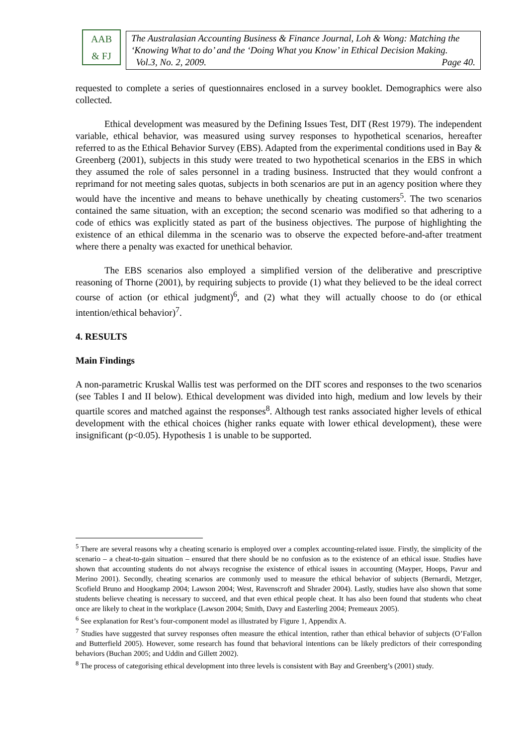AAB
& FJ
The Australasian Accounting Business & Finance Journal, Loh & Wong: Matching the ‘Knowing What to do’ and the ‘Doing What you Know’ in Ethical Decision Making. Vol.3, No. 2, 2009. Page 40.
requested to complete a series of questionnaires enclosed in a survey booklet. Demographics were also collected.
Ethical development was measured by the Defining Issues Test, DIT (Rest 1979). The independent variable, ethical behavior, was measured using survey responses to hypothetical scenarios, hereafter referred to as the Ethical Behavior Survey (EBS). Adapted from the experimental conditions used in Bay & Greenberg (2001), subjects in this study were treated to two hypothetical scenarios in the EBS in which they assumed the role of sales personnel in a trading business. Instructed that they would confront a reprimand for not meeting sales quotas, subjects in both scenarios are put in an agency position where they would have the incentive and means to behave unethically by cheating customers<sup>5</sup>. The two scenarios contained the same situation, with an exception; the second scenario was modified so that adhering to a code of ethics was explicitly stated as part of the business objectives. The purpose of highlighting the existence of an ethical dilemma in the scenario was to observe the expected before-and-after treatment where there a penalty was exacted for unethical behavior.
The EBS scenarios also employed a simplified version of the deliberative and prescriptive reasoning of Thorne (2001), by requiring subjects to provide (1) what they believed to be the ideal correct course of action (or ethical judgment)<sup>6</sup>, and (2) what they will actually choose to do (or ethical intention/ethical behavior)<sup>7</sup>.
4. RESULTS
Main Findings
A non-parametric Kruskal Wallis test was performed on the DIT scores and responses to the two scenarios (see Tables I and II below). Ethical development was divided into high, medium and low levels by their quartile scores and matched against the responses<sup>8</sup>. Although test ranks associated higher levels of ethical development with the ethical choices (higher ranks equate with lower ethical development), these were insignificant (p<0.05). Hypothesis 1 is unable to be supported.
<sup>5</sup> There are several reasons why a cheating scenario is employed over a complex accounting-related issue. Firstly, the simplicity of the scenario – a cheat-to-gain situation – ensured that there should be no confusion as to the existence of an ethical issue. Studies have shown that accounting students do not always recognise the existence of ethical issues in accounting (Mayper, Hoops, Pavur and Merino 2001). Secondly, cheating scenarios are commonly used to measure the ethical behavior of subjects (Bernardi, Metzger, Scofield Bruno and Hoogkamp 2004; Lawson 2004; West, Ravenscroft and Shrader 2004). Lastly, studies have also shown that some students believe cheating is necessary to succeed, and that even ethical people cheat. It has also been found that students who cheat once are likely to cheat in the workplace (Lawson 2004; Smith, Davy and Easterling 2004; Premeaux 2005).
<sup>6</sup> See explanation for Rest’s four-component model as illustrated by Figure 1, Appendix A.
<sup>7</sup> Studies have suggested that survey responses often measure the ethical intention, rather than ethical behavior of subjects (O’Fallon and Butterfield 2005). However, some research has found that behavioral intentions can be likely predictors of their corresponding behaviors (Buchan 2005; and Uddin and Gillett 2002).
<sup>8</sup> The process of categorising ethical development into three levels is consistent with Bay and Greenberg’s (2001) study.